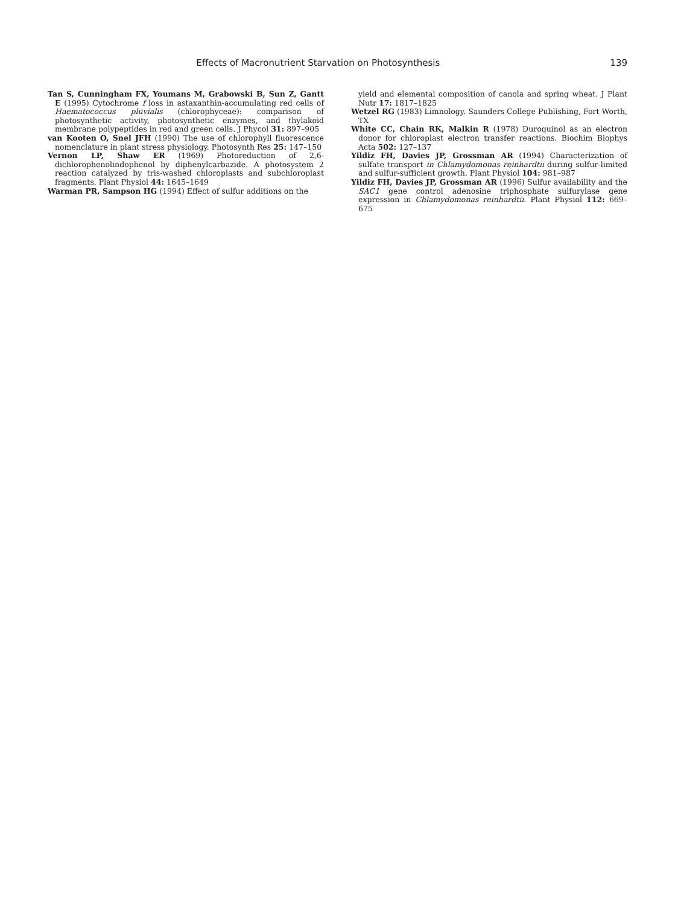Effects of Macronutrient Starvation on Photosynthesis 139
Tan S, Cunningham FX, Youmans M, Grabowski B, Sun Z, Gantt E (1995) Cytochrome f loss in astaxanthin-accumulating red cells of Haematococcus pluvialis (chlorophyceae): comparison of photosynthetic activity, photosynthetic enzymes, and thylakoid membrane polypeptides in red and green cells. J Phycol 31: 897–905
van Kooten O, Snel JFH (1990) The use of chlorophyll fluorescence nomenclature in plant stress physiology. Photosynth Res 25: 147–150
Vernon LP, Shaw ER (1969) Photoreduction of 2,6-dichlorophenolindophenol by diphenylcarbazide. A photosystem 2 reaction catalyzed by tris-washed chloroplasts and subchloroplast fragments. Plant Physiol 44: 1645–1649
Warman PR, Sampson HG (1994) Effect of sulfur additions on the
yield and elemental composition of canola and spring wheat. J Plant Nutr 17: 1817–1825
Wetzel RG (1983) Limnology. Saunders College Publishing, Fort Worth, TX
White CC, Chain RK, Malkin R (1978) Duroquinol as an electron donor for chloroplast electron transfer reactions. Biochim Biophys Acta 502: 127–137
Yildiz FH, Davies JP, Grossman AR (1994) Characterization of sulfate transport in Chlamydomonas reinhardtii during sulfur-limited and sulfur-sufficient growth. Plant Physiol 104: 981–987
Yildiz FH, Davies JP, Grossman AR (1996) Sulfur availability and the SAC1 gene control adenosine triphosphate sulfurylase gene expression in Chlamydomonas reinhardtii. Plant Physiol 112: 669–675